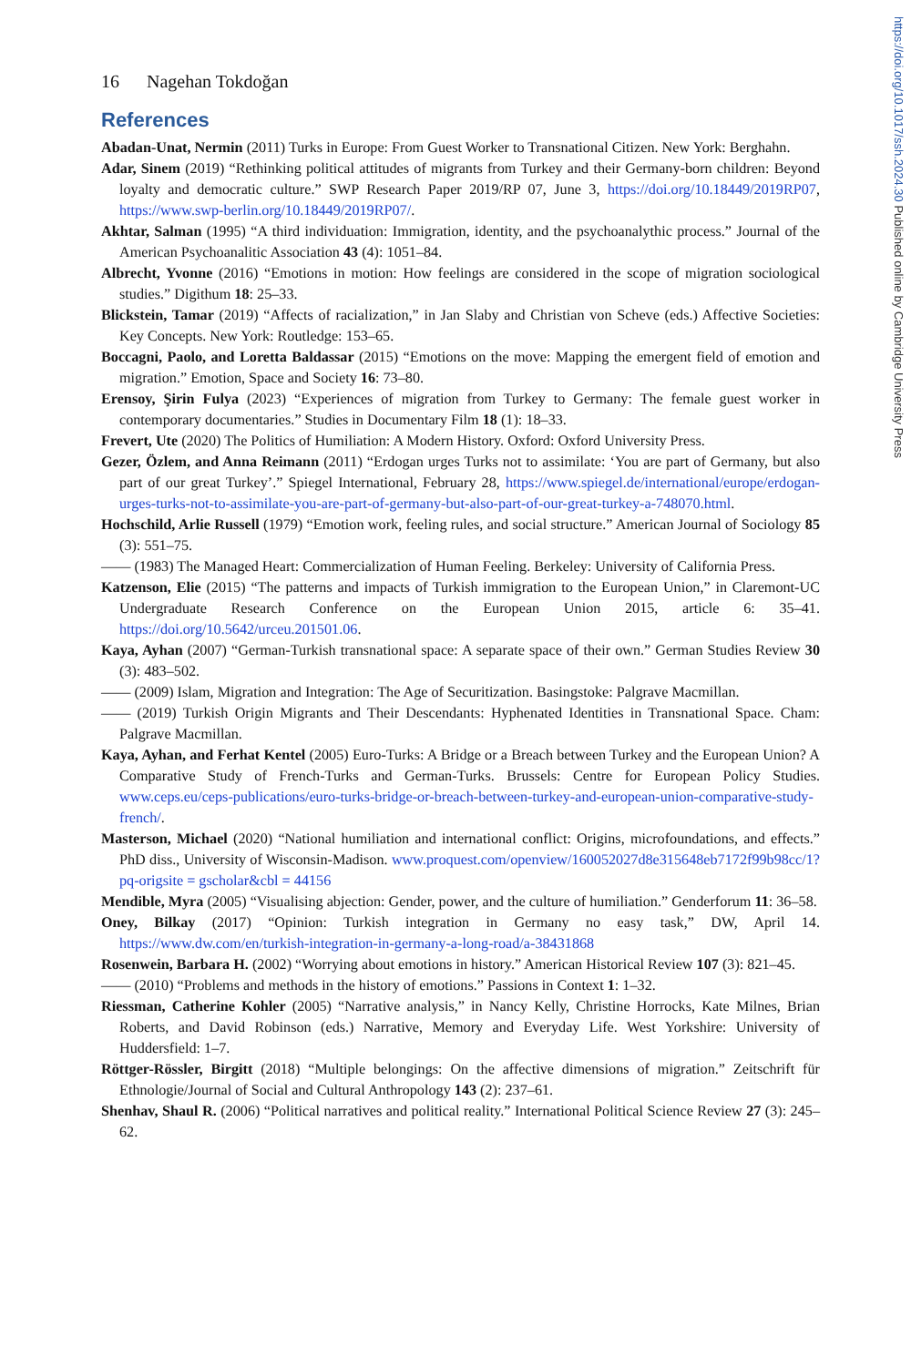https://doi.org/10.1017/ssh.2024.30 Published online by Cambridge University Press
16 Nagehan Tokdoğan
References
Abadan-Unat, Nermin (2011) Turks in Europe: From Guest Worker to Transnational Citizen. New York: Berghahn.
Adar, Sinem (2019) “Rethinking political attitudes of migrants from Turkey and their Germany-born children: Beyond loyalty and democratic culture.” SWP Research Paper 2019/RP 07, June 3, https://doi.org/10.18449/2019RP07, https://www.swp-berlin.org/10.18449/2019RP07/.
Akhtar, Salman (1995) “A third individuation: Immigration, identity, and the psychoanalythic process.” Journal of the American Psychoanalitic Association 43 (4): 1051–84.
Albrecht, Yvonne (2016) “Emotions in motion: How feelings are considered in the scope of migration sociological studies.” Digithum 18: 25–33.
Blickstein, Tamar (2019) “Affects of racialization,” in Jan Slaby and Christian von Scheve (eds.) Affective Societies: Key Concepts. New York: Routledge: 153–65.
Boccagni, Paolo, and Loretta Baldassar (2015) “Emotions on the move: Mapping the emergent field of emotion and migration.” Emotion, Space and Society 16: 73–80.
Erensoy, Şirin Fulya (2023) “Experiences of migration from Turkey to Germany: The female guest worker in contemporary documentaries.” Studies in Documentary Film 18 (1): 18–33.
Frevert, Ute (2020) The Politics of Humiliation: A Modern History. Oxford: Oxford University Press.
Gezer, Özlem, and Anna Reimann (2011) “Erdogan urges Turks not to assimilate: ‘You are part of Germany, but also part of our great Turkey’.” Spiegel International, February 28, https://www.spiegel.de/international/europe/erdogan-urges-turks-not-to-assimilate-you-are-part-of-germany-but-also-part-of-our-great-turkey-a-748070.html.
Hochschild, Arlie Russell (1979) “Emotion work, feeling rules, and social structure.” American Journal of Sociology 85 (3): 551–75.
—— (1983) The Managed Heart: Commercialization of Human Feeling. Berkeley: University of California Press.
Katzenson, Elie (2015) “The patterns and impacts of Turkish immigration to the European Union,” in Claremont-UC Undergraduate Research Conference on the European Union 2015, article 6: 35–41. https://doi.org/10.5642/urceu.201501.06.
Kaya, Ayhan (2007) “German-Turkish transnational space: A separate space of their own.” German Studies Review 30 (3): 483–502.
—— (2009) Islam, Migration and Integration: The Age of Securitization. Basingstoke: Palgrave Macmillan.
—— (2019) Turkish Origin Migrants and Their Descendants: Hyphenated Identities in Transnational Space. Cham: Palgrave Macmillan.
Kaya, Ayhan, and Ferhat Kentel (2005) Euro-Turks: A Bridge or a Breach between Turkey and the European Union? A Comparative Study of French-Turks and German-Turks. Brussels: Centre for European Policy Studies. www.ceps.eu/ceps-publications/euro-turks-bridge-or-breach-between-turkey-and-european-union-comparative-study-french/.
Masterson, Michael (2020) “National humiliation and international conflict: Origins, microfoundations, and effects.” PhD diss., University of Wisconsin-Madison. www.proquest.com/openview/160052027d8e315648eb7172f99b98cc/1?pq-origsite = gscholar&cbl = 44156
Mendible, Myra (2005) “Visualising abjection: Gender, power, and the culture of humiliation.” Genderforum 11: 36–58.
Oney, Bilkay (2017) “Opinion: Turkish integration in Germany no easy task,” DW, April 14. https://www.dw.com/en/turkish-integration-in-germany-a-long-road/a-38431868
Rosenwein, Barbara H. (2002) “Worrying about emotions in history.” American Historical Review 107 (3): 821–45.
—— (2010) “Problems and methods in the history of emotions.” Passions in Context 1: 1–32.
Riessman, Catherine Kohler (2005) “Narrative analysis,” in Nancy Kelly, Christine Horrocks, Kate Milnes, Brian Roberts, and David Robinson (eds.) Narrative, Memory and Everyday Life. West Yorkshire: University of Huddersfield: 1–7.
Röttger-Rössler, Birgitt (2018) “Multiple belongings: On the affective dimensions of migration.” Zeitschrift für Ethnologie/Journal of Social and Cultural Anthropology 143 (2): 237–61.
Shenhav, Shaul R. (2006) “Political narratives and political reality.” International Political Science Review 27 (3): 245–62.